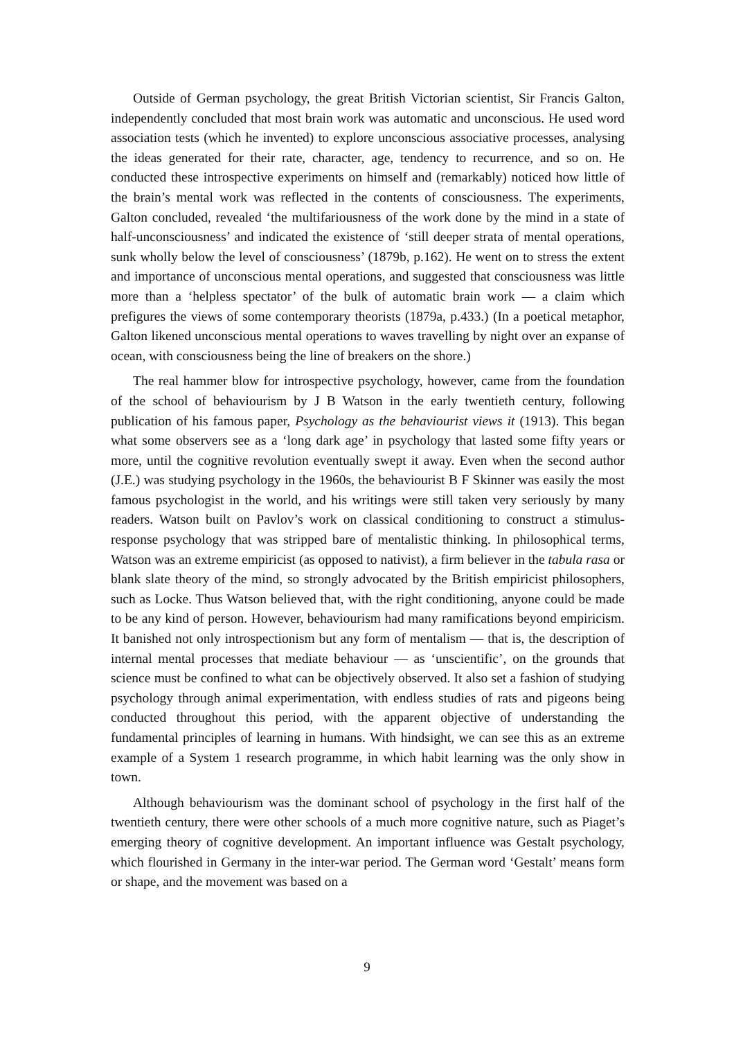Outside of German psychology, the great British Victorian scientist, Sir Francis Galton, independently concluded that most brain work was automatic and unconscious. He used word association tests (which he invented) to explore unconscious associative processes, analysing the ideas generated for their rate, character, age, tendency to recurrence, and so on. He conducted these introspective experiments on himself and (remarkably) noticed how little of the brain’s mental work was reflected in the contents of consciousness. The experiments, Galton concluded, revealed ‘the multifariousness of the work done by the mind in a state of half-unconsciousness’ and indicated the existence of ‘still deeper strata of mental operations, sunk wholly below the level of consciousness’ (1879b, p.162). He went on to stress the extent and importance of unconscious mental operations, and suggested that consciousness was little more than a ‘helpless spectator’ of the bulk of automatic brain work — a claim which prefigures the views of some contemporary theorists (1879a, p.433.) (In a poetical metaphor, Galton likened unconscious mental operations to waves travelling by night over an expanse of ocean, with consciousness being the line of breakers on the shore.)
The real hammer blow for introspective psychology, however, came from the foundation of the school of behaviourism by J B Watson in the early twentieth century, following publication of his famous paper, Psychology as the behaviourist views it (1913). This began what some observers see as a ‘long dark age’ in psychology that lasted some fifty years or more, until the cognitive revolution eventually swept it away. Even when the second author (J.E.) was studying psychology in the 1960s, the behaviourist B F Skinner was easily the most famous psychologist in the world, and his writings were still taken very seriously by many readers. Watson built on Pavlov’s work on classical conditioning to construct a stimulus-response psychology that was stripped bare of mentalistic thinking. In philosophical terms, Watson was an extreme empiricist (as opposed to nativist), a firm believer in the tabula rasa or blank slate theory of the mind, so strongly advocated by the British empiricist philosophers, such as Locke. Thus Watson believed that, with the right conditioning, anyone could be made to be any kind of person. However, behaviourism had many ramifications beyond empiricism. It banished not only introspectionism but any form of mentalism — that is, the description of internal mental processes that mediate behaviour — as ‘unscientific’, on the grounds that science must be confined to what can be objectively observed. It also set a fashion of studying psychology through animal experimentation, with endless studies of rats and pigeons being conducted throughout this period, with the apparent objective of understanding the fundamental principles of learning in humans. With hindsight, we can see this as an extreme example of a System 1 research programme, in which habit learning was the only show in town.
Although behaviourism was the dominant school of psychology in the first half of the twentieth century, there were other schools of a much more cognitive nature, such as Piaget’s emerging theory of cognitive development. An important influence was Gestalt psychology, which flourished in Germany in the inter-war period. The German word ‘Gestalt’ means form or shape, and the movement was based on a
9